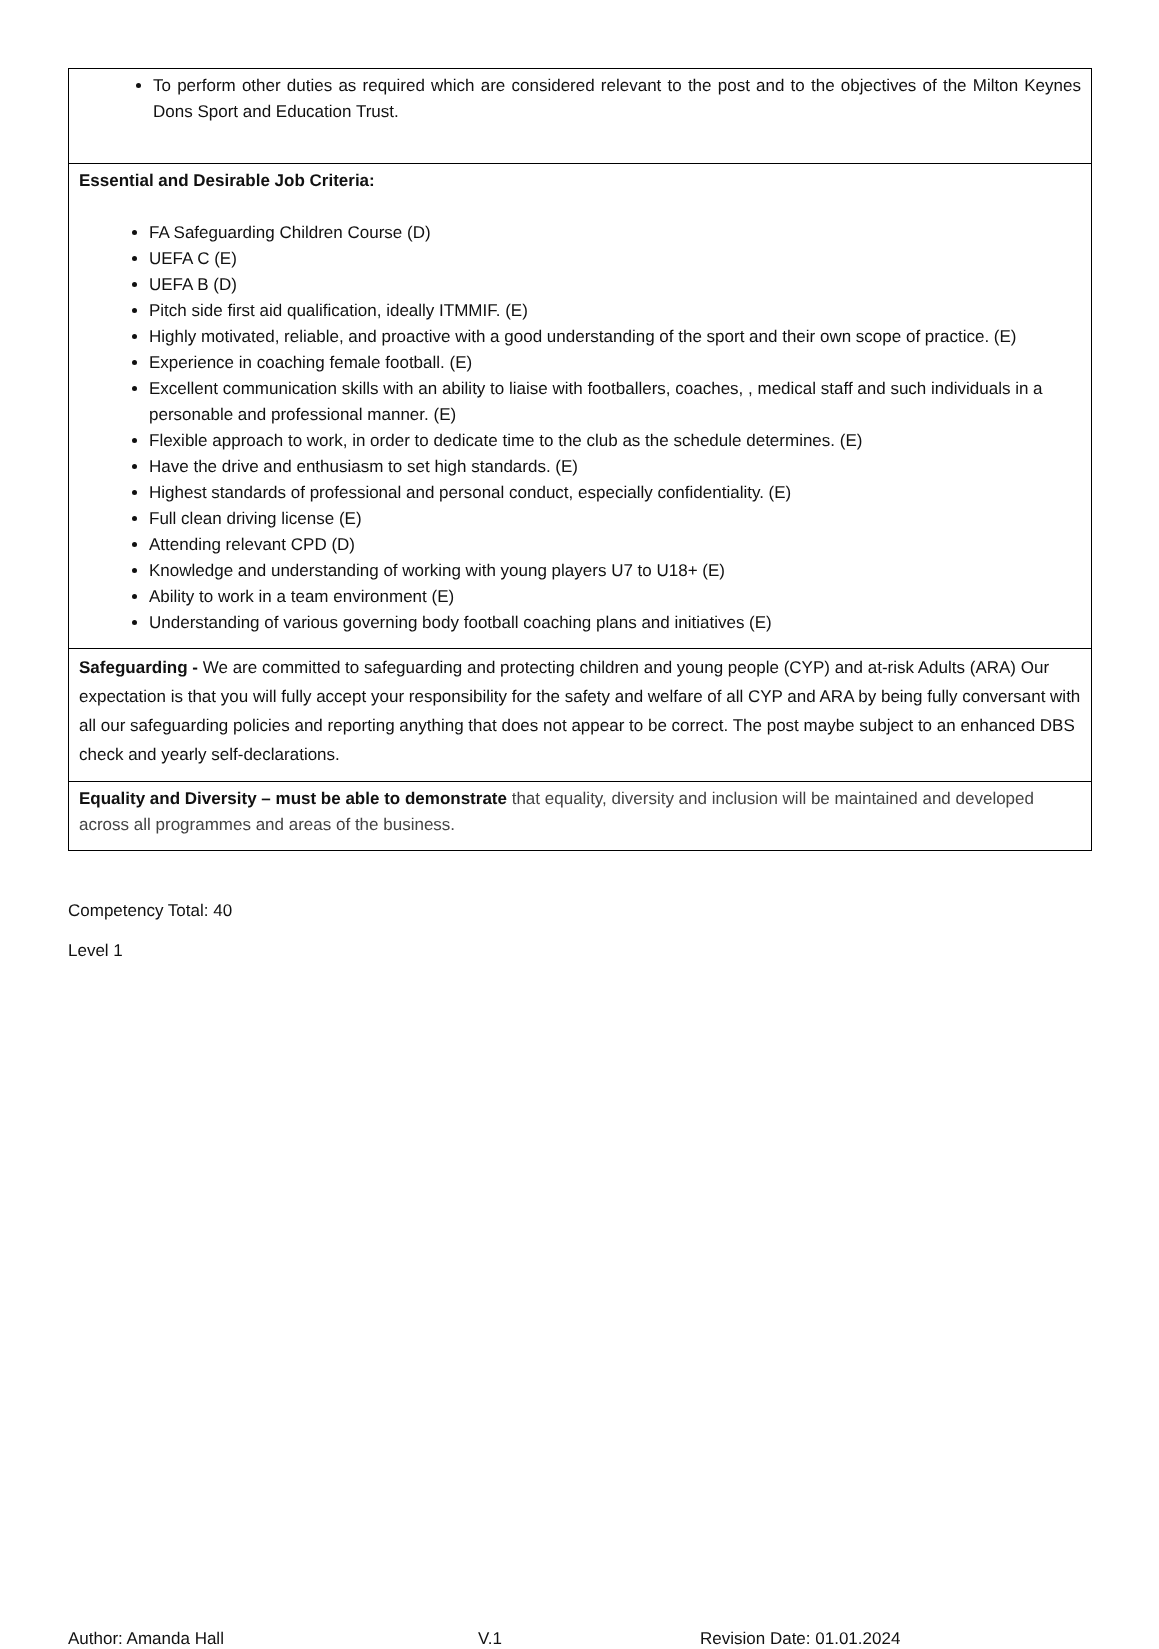| To perform other duties as required which are considered relevant to the post and to the objectives of the Milton Keynes Dons Sport and Education Trust. |
| Essential and Desirable Job Criteria: FA Safeguarding Children Course (D) UEFA C (E) UEFA B (D) Pitch side first aid qualification, ideally ITMMIF. (E) Highly motivated, reliable, and proactive with a good understanding of the sport and their own scope of practice. (E) Experience in coaching female football. (E) Excellent communication skills with an ability to liaise with footballers, coaches, , medical staff and such individuals in a personable and professional manner. (E) Flexible approach to work, in order to dedicate time to the club as the schedule determines. (E) Have the drive and enthusiasm to set high standards. (E) Highest standards of professional and personal conduct, especially confidentiality. (E) Full clean driving license (E) Attending relevant CPD (D) Knowledge and understanding of working with young players U7 to U18+ (E) Ability to work in a team environment (E) Understanding of various governing body football coaching plans and initiatives (E) |
| Safeguarding - We are committed to safeguarding and protecting children and young people (CYP) and at-risk Adults (ARA) Our expectation is that you will fully accept your responsibility for the safety and welfare of all CYP and ARA by being fully conversant with all our safeguarding policies and reporting anything that does not appear to be correct. The post maybe subject to an enhanced DBS check and yearly self-declarations. |
| Equality and Diversity – must be able to demonstrate that equality, diversity and inclusion will be maintained and developed across all programmes and areas of the business. |
Competency Total: 40
Level 1
Author: Amanda Hall V.1 Revision Date: 01.01.2024